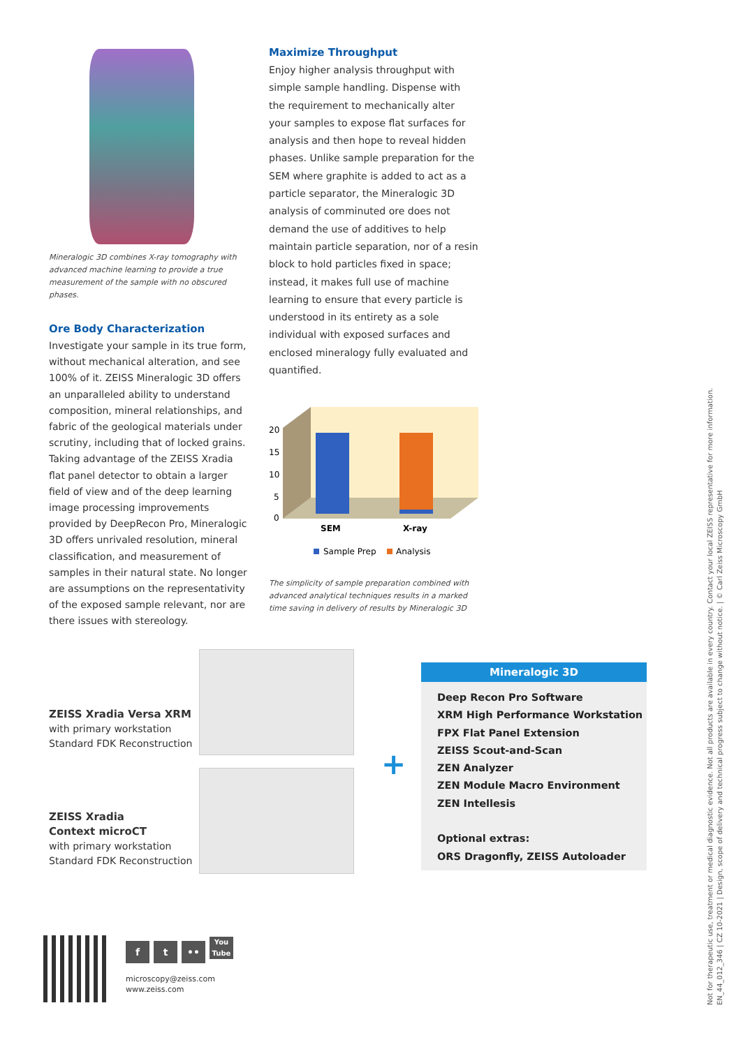Mineralogic 3D combines X-ray tomography with advanced machine learning to provide a true measurement of the sample with no obscured phases.
Ore Body Characterization
Investigate your sample in its true form, without mechanical alteration, and see 100% of it. ZEISS Mineralogic 3D offers an unparalleled ability to understand composition, mineral relationships, and fabric of the geological materials under scrutiny, including that of locked grains. Taking advantage of the ZEISS Xradia flat panel detector to obtain a larger field of view and of the deep learning image processing improvements provided by DeepRecon Pro, Mineralogic 3D offers unrivaled resolution, mineral classification, and measurement of samples in their natural state. No longer are assumptions on the representativity of the exposed sample relevant, nor are there issues with stereology.
Maximize Throughput
Enjoy higher analysis throughput with simple sample handling. Dispense with the requirement to mechanically alter your samples to expose flat surfaces for analysis and then hope to reveal hidden phases. Unlike sample preparation for the SEM where graphite is added to act as a particle separator, the Mineralogic 3D analysis of comminuted ore does not demand the use of additives to help maintain particle separation, nor of a resin block to hold particles fixed in space; instead, it makes full use of machine learning to ensure that every particle is understood in its entirety as a sole individual with exposed surfaces and enclosed mineralogy fully evaluated and quantified.
20
15
10
5
0
SEM
X-ray
Sample Prep
Analysis
The simplicity of sample preparation combined with advanced analytical techniques results in a marked time saving in delivery of results by Mineralogic 3D
ZEISS Xradia Versa XRM
with primary workstation
Standard FDK Reconstruction
ZEISS Xradia
Context microCT
with primary workstation
Standard FDK Reconstruction
+
Mineralogic 3D
Deep Recon Pro Software
XRM High Performance Workstation
FPX Flat Panel Extension
ZEISS Scout-and-Scan
ZEN Analyzer
ZEN Module Macro Environment
ZEN Intellesis
Optional extras:
ORS Dragonfly, ZEISS Autoloader
f t •• You Tube
microscopy@zeiss.com
www.zeiss.com
Not for therapeutic use, treatment or medical diagnostic evidence. Not all products are available in every country. Contact your local ZEISS representative for more information.
EN_44_012_346 | CZ 10-2021 | Design, scope of delivery and technical progress subject to change without notice. | © Carl Zeiss Microscopy GmbH